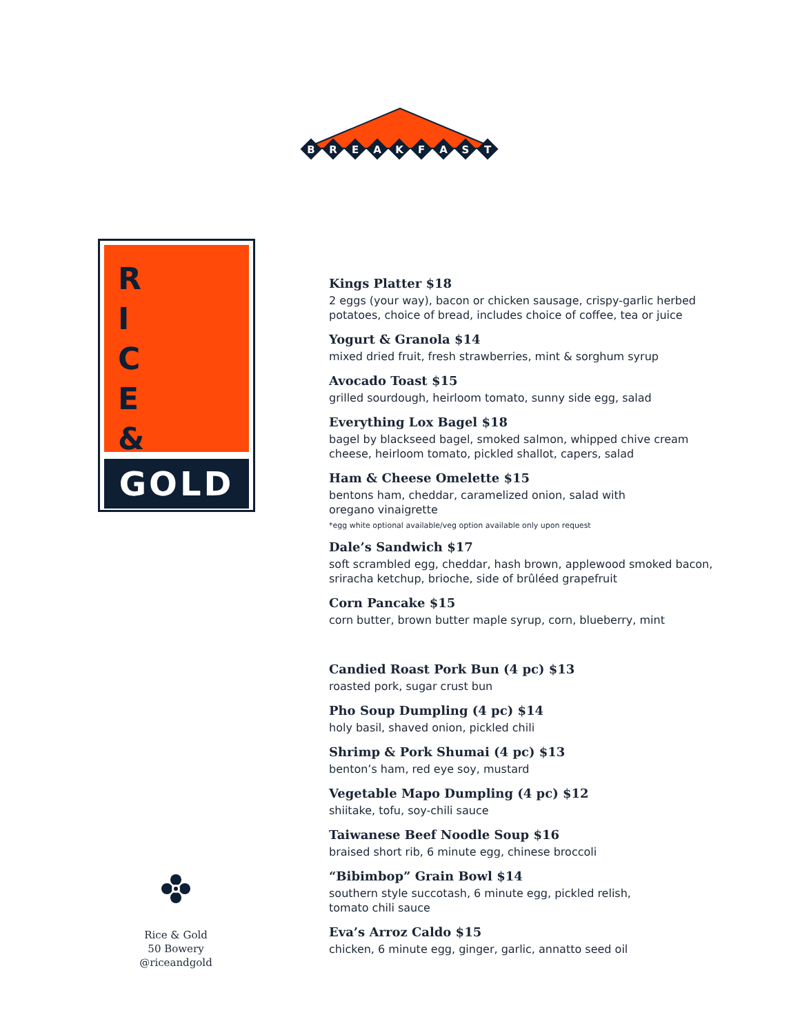B
R
E
A
K
F
A
S
T
R I C E &
GOLD
Kings Platter $18
2 eggs (your way), bacon or chicken sausage, crispy-garlic herbed potatoes, choice of bread, includes choice of coffee, tea or juice
Yogurt & Granola $14
mixed dried fruit, fresh strawberries, mint & sorghum syrup
Avocado Toast $15
grilled sourdough, heirloom tomato, sunny side egg, salad
Everything Lox Bagel $18
bagel by blackseed bagel, smoked salmon, whipped chive cream cheese, heirloom tomato, pickled shallot, capers, salad
Ham & Cheese Omelette $15
bentons ham, cheddar, caramelized onion, salad with
oregano vinaigrette
*egg white optional available/veg option available only upon request
Dale’s Sandwich $17
soft scrambled egg, cheddar, hash brown, applewood smoked bacon, sriracha ketchup, brioche, side of brûléed grapefruit
Corn Pancake $15
corn butter, brown butter maple syrup, corn, blueberry, mint
Candied Roast Pork Bun (4 pc) $13
roasted pork, sugar crust bun
Pho Soup Dumpling (4 pc) $14
holy basil, shaved onion, pickled chili
Shrimp & Pork Shumai (4 pc) $13
benton’s ham, red eye soy, mustard
Vegetable Mapo Dumpling (4 pc) $12
shiitake, tofu, soy-chili sauce
Taiwanese Beef Noodle Soup $16
braised short rib, 6 minute egg, chinese broccoli
“Bibimbop” Grain Bowl $14
southern style succotash, 6 minute egg, pickled relish,
tomato chili sauce
Eva’s Arroz Caldo $15
chicken, 6 minute egg, ginger, garlic, annatto seed oil
Rice & Gold
50 Bowery
@riceandgold